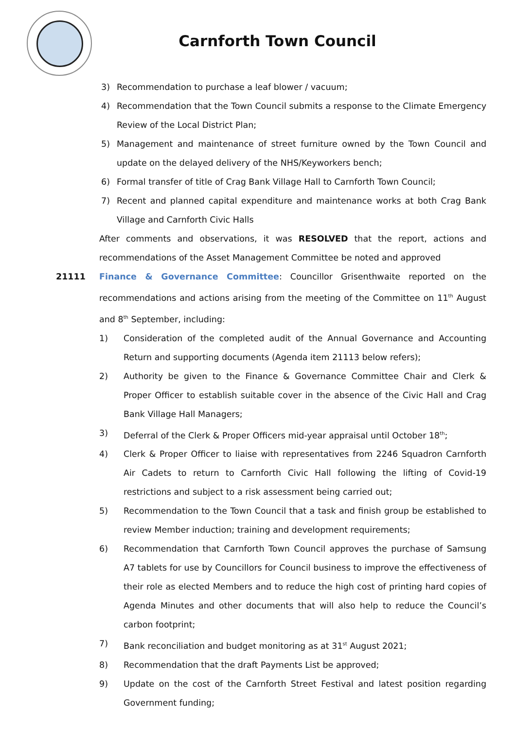Carnforth Town Council
3) Recommendation to purchase a leaf blower / vacuum;
4) Recommendation that the Town Council submits a response to the Climate Emergency Review of the Local District Plan;
5) Management and maintenance of street furniture owned by the Town Council and update on the delayed delivery of the NHS/Keyworkers bench;
6) Formal transfer of title of Crag Bank Village Hall to Carnforth Town Council;
7) Recent and planned capital expenditure and maintenance works at both Crag Bank Village and Carnforth Civic Halls
After comments and observations, it was RESOLVED that the report, actions and recommendations of the Asset Management Committee be noted and approved
21111 Finance & Governance Committee: Councillor Grisenthwaite reported on the recommendations and actions arising from the meeting of the Committee on 11<sup>th</sup> August and 8<sup>th</sup> September, including:
1) Consideration of the completed audit of the Annual Governance and Accounting Return and supporting documents (Agenda item 21113 below refers);
2) Authority be given to the Finance & Governance Committee Chair and Clerk & Proper Officer to establish suitable cover in the absence of the Civic Hall and Crag Bank Village Hall Managers;
3) Deferral of the Clerk & Proper Officers mid-year appraisal until October 18<sup>th</sup>;
4) Clerk & Proper Officer to liaise with representatives from 2246 Squadron Carnforth Air Cadets to return to Carnforth Civic Hall following the lifting of Covid-19 restrictions and subject to a risk assessment being carried out;
5) Recommendation to the Town Council that a task and finish group be established to review Member induction; training and development requirements;
6) Recommendation that Carnforth Town Council approves the purchase of Samsung A7 tablets for use by Councillors for Council business to improve the effectiveness of their role as elected Members and to reduce the high cost of printing hard copies of Agenda Minutes and other documents that will also help to reduce the Council’s carbon footprint;
7) Bank reconciliation and budget monitoring as at 31<sup>st</sup> August 2021;
8) Recommendation that the draft Payments List be approved;
9) Update on the cost of the Carnforth Street Festival and latest position regarding Government funding;